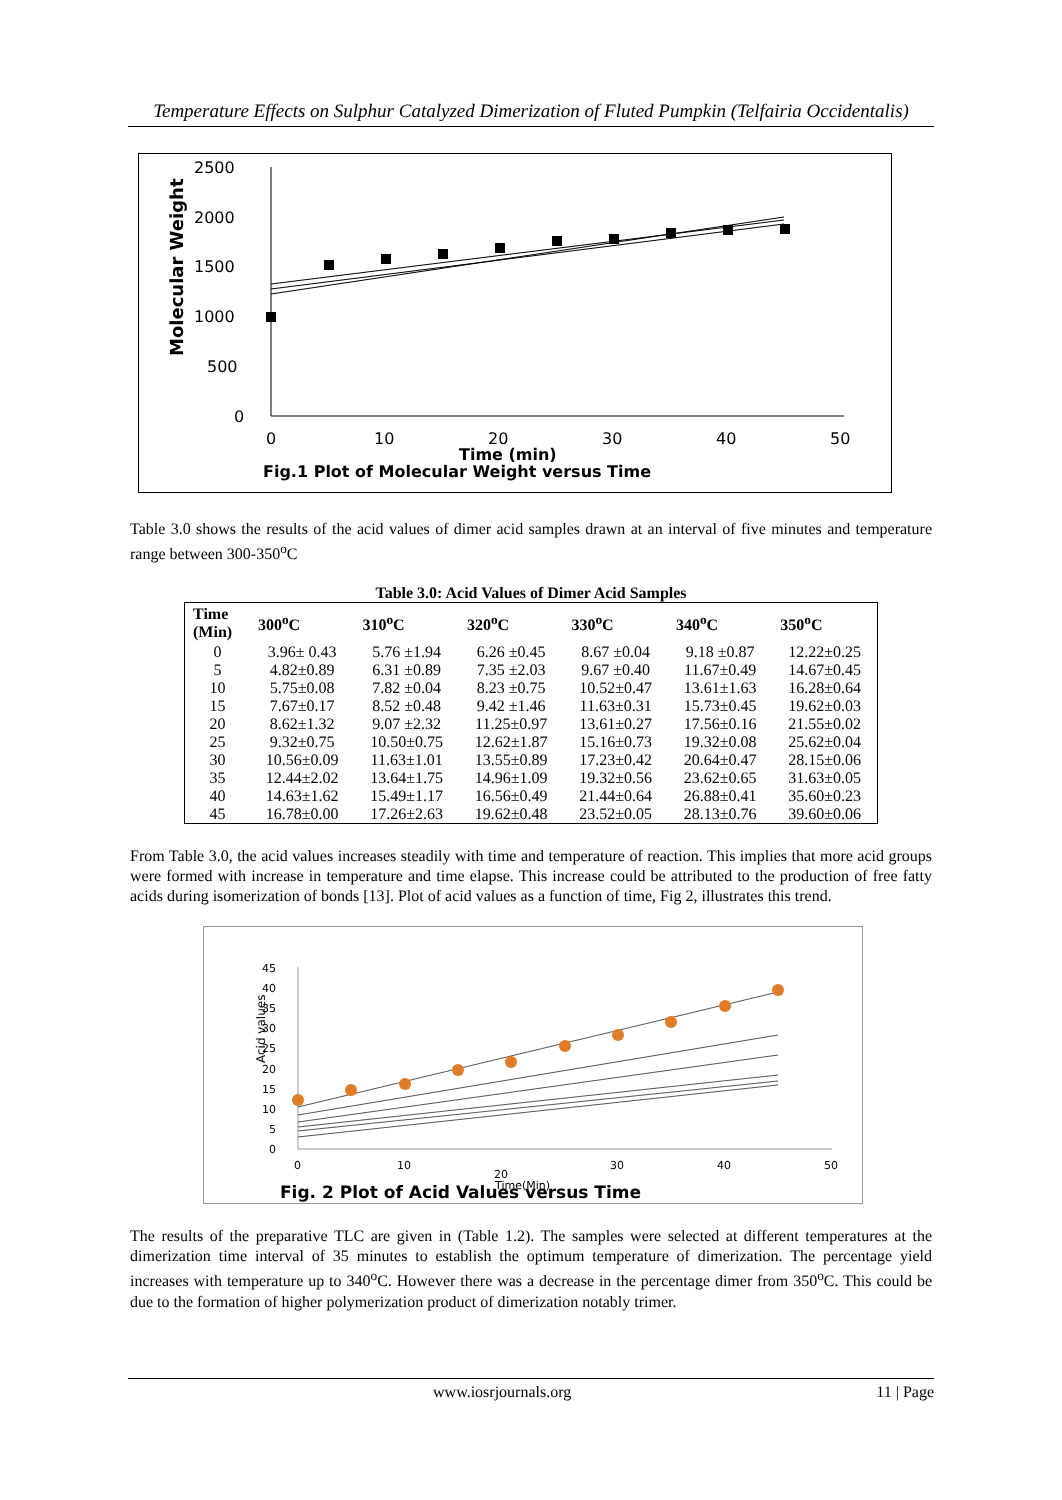Temperature Effects on Sulphur Catalyzed Dimerization of Fluted Pumpkin (Telfairia Occidentalis)
Molecular Weight
2500
2000
1500
1000
500
0
0
10
20
30
40
50
Time (min)
Fig.1 Plot of Molecular Weight versus Time
Table 3.0 shows the results of the acid values of dimer acid samples drawn at an interval of five minutes and temperature range between 300-350<sup>o</sup>C
Table 3.0: Acid Values of Dimer Acid Samples
| Time (Min) | 300<sup>o</sup>C | 310<sup>o</sup>C | 320<sup>o</sup>C | 330<sup>o</sup>C | 340<sup>o</sup>C | 350<sup>o</sup>C |
| --- | --- | --- | --- | --- | --- | --- |
| 0 | 3.96± 0.43 | 5.76 ±1.94 | 6.26 ±0.45 | 8.67 ±0.04 | 9.18 ±0.87 | 12.22±0.25 |
| 5 | 4.82±0.89 | 6.31 ±0.89 | 7.35 ±2.03 | 9.67 ±0.40 | 11.67±0.49 | 14.67±0.45 |
| 10 | 5.75±0.08 | 7.82 ±0.04 | 8.23 ±0.75 | 10.52±0.47 | 13.61±1.63 | 16.28±0.64 |
| 15 | 7.67±0.17 | 8.52 ±0.48 | 9.42 ±1.46 | 11.63±0.31 | 15.73±0.45 | 19.62±0.03 |
| 20 | 8.62±1.32 | 9.07 ±2.32 | 11.25±0.97 | 13.61±0.27 | 17.56±0.16 | 21.55±0.02 |
| 25 | 9.32±0.75 | 10.50±0.75 | 12.62±1.87 | 15.16±0.73 | 19.32±0.08 | 25.62±0.04 |
| 30 | 10.56±0.09 | 11.63±1.01 | 13.55±0.89 | 17.23±0.42 | 20.64±0.47 | 28.15±0.06 |
| 35 | 12.44±2.02 | 13.64±1.75 | 14.96±1.09 | 19.32±0.56 | 23.62±0.65 | 31.63±0.05 |
| 40 | 14.63±1.62 | 15.49±1.17 | 16.56±0.49 | 21.44±0.64 | 26.88±0.41 | 35.60±0.23 |
| 45 | 16.78±0.00 | 17.26±2.63 | 19.62±0.48 | 23.52±0.05 | 28.13±0.76 | 39.60±0.06 |
From Table 3.0, the acid values increases steadily with time and temperature of reaction. This implies that more acid groups were formed with increase in temperature and time elapse. This increase could be attributed to the production of free fatty acids during isomerization of bonds [13]. Plot of acid values as a function of time, Fig 2, illustrates this trend.
Acid values
45
40
35
30
25
20
15
10
5
0
0
10
30
40
50
20
Time(Min)
Fig. 2 Plot of Acid Values versus Time
The results of the preparative TLC are given in (Table 1.2). The samples were selected at different temperatures at the dimerization time interval of 35 minutes to establish the optimum temperature of dimerization. The percentage yield increases with temperature up to 340<sup>o</sup>C. However there was a decrease in the percentage dimer from 350<sup>o</sup>C. This could be due to the formation of higher polymerization product of dimerization notably trimer.
www.iosrjournals.org 11 | Page